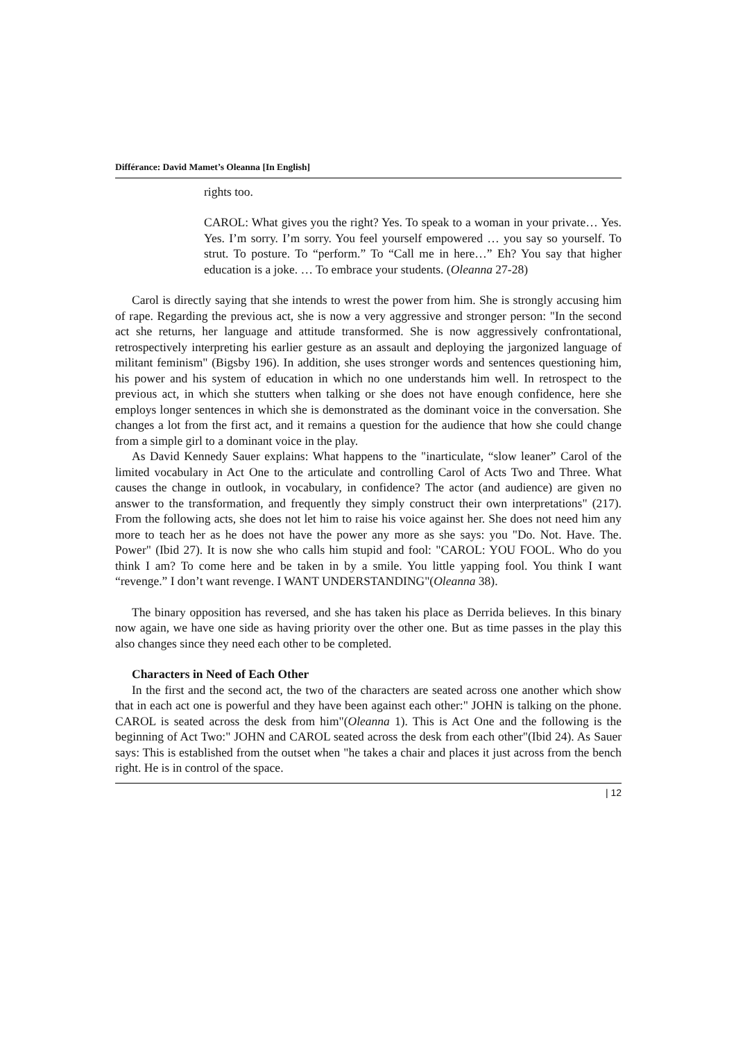Différance: David Mamet’s Oleanna [In English]
rights too.
CAROL: What gives you the right? Yes. To speak to a woman in your private… Yes. Yes. I’m sorry. I’m sorry. You feel yourself empowered … you say so yourself. To strut. To posture. To “perform.” To “Call me in here…” Eh? You say that higher education is a joke. … To embrace your students. (Oleanna 27-28)
Carol is directly saying that she intends to wrest the power from him. She is strongly accusing him of rape. Regarding the previous act, she is now a very aggressive and stronger person: "In the second act she returns, her language and attitude transformed. She is now aggressively confrontational, retrospectively interpreting his earlier gesture as an assault and deploying the jargonized language of militant feminism" (Bigsby 196). In addition, she uses stronger words and sentences questioning him, his power and his system of education in which no one understands him well. In retrospect to the previous act, in which she stutters when talking or she does not have enough confidence, here she employs longer sentences in which she is demonstrated as the dominant voice in the conversation. She changes a lot from the first act, and it remains a question for the audience that how she could change from a simple girl to a dominant voice in the play.
As David Kennedy Sauer explains: What happens to the "inarticulate, “slow leaner” Carol of the limited vocabulary in Act One to the articulate and controlling Carol of Acts Two and Three. What causes the change in outlook, in vocabulary, in confidence? The actor (and audience) are given no answer to the transformation, and frequently they simply construct their own interpretations" (217). From the following acts, she does not let him to raise his voice against her. She does not need him any more to teach her as he does not have the power any more as she says: you "Do. Not. Have. The. Power" (Ibid 27). It is now she who calls him stupid and fool: "CAROL: YOU FOOL. Who do you think I am? To come here and be taken in by a smile. You little yapping fool. You think I want “revenge.” I don’t want revenge. I WANT UNDERSTANDING"(Oleanna 38).
The binary opposition has reversed, and she has taken his place as Derrida believes. In this binary now again, we have one side as having priority over the other one. But as time passes in the play this also changes since they need each other to be completed.
Characters in Need of Each Other
In the first and the second act, the two of the characters are seated across one another which show that in each act one is powerful and they have been against each other:" JOHN is talking on the phone. CAROL is seated across the desk from him"(Oleanna 1). This is Act One and the following is the beginning of Act Two:" JOHN and CAROL seated across the desk from each other"(Ibid 24). As Sauer says: This is established from the outset when "he takes a chair and places it just across from the bench right. He is in control of the space.
| 12